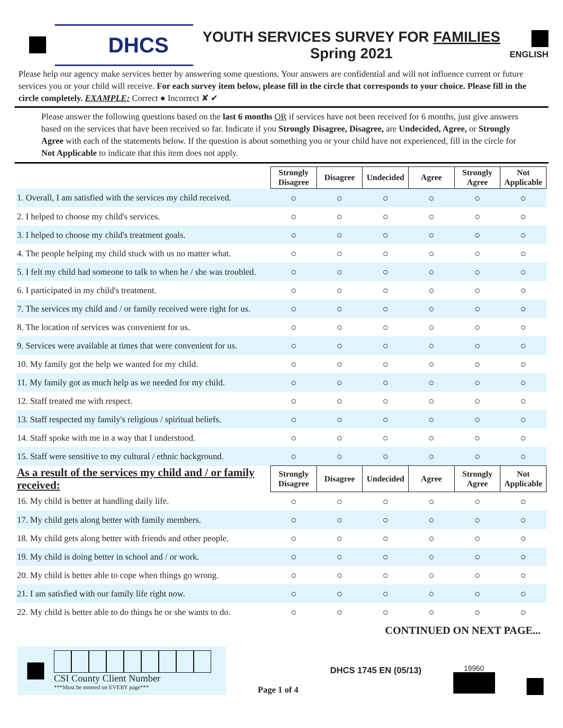DHCS
YOUTH SERVICES SURVEY FOR FAMILIES
Spring 2021
ENGLISH
Please help our agency make services better by answering some questions. Your answers are confidential and will not influence current or future services you or your child will receive. For each survey item below, please fill in the circle that corresponds to your choice. Please fill in the circle completely. EXAMPLE: Correct ● Incorrect ✘ ✔
Please answer the following questions based on the last 6 months OR if services have not been received for 6 months, just give answers based on the services that have been received so far. Indicate if you Strongly Disagree, Disagree, are Undecided, Agree, or Strongly Agree with each of the statements below. If the question is about something you or your child have not experienced, fill in the circle for Not Applicable to indicate that this item does not apply.
| | Strongly Disagree | Disagree | Undecided | Agree | Strongly Agree | Not Applicable |
| 1. Overall, I am satisfied with the services my child received. | ○ | ○ | ○ | ○ | ○ | ○ |
| 2. I helped to choose my child's services. | ○ | ○ | ○ | ○ | ○ | ○ |
| 3. I helped to choose my child's treatment goals. | ○ | ○ | ○ | ○ | ○ | ○ |
| 4. The people helping my child stuck with us no matter what. | ○ | ○ | ○ | ○ | ○ | ○ |
| 5. I felt my child had someone to talk to when he / she was troubled. | ○ | ○ | ○ | ○ | ○ | ○ |
| 6. I participated in my child's treatment. | ○ | ○ | ○ | ○ | ○ | ○ |
| 7. The services my child and / or family received were right for us. | ○ | ○ | ○ | ○ | ○ | ○ |
| 8. The location of services was convenient for us. | ○ | ○ | ○ | ○ | ○ | ○ |
| 9. Services were available at times that were convenient for us. | ○ | ○ | ○ | ○ | ○ | ○ |
| 10. My family got the help we wanted for my child. | ○ | ○ | ○ | ○ | ○ | ○ |
| 11. My family got as much help as we needed for my child. | ○ | ○ | ○ | ○ | ○ | ○ |
| 12. Staff treated me with respect. | ○ | ○ | ○ | ○ | ○ | ○ |
| 13. Staff respected my family's religious / spiritual beliefs. | ○ | ○ | ○ | ○ | ○ | ○ |
| 14. Staff spoke with me in a way that I understood. | ○ | ○ | ○ | ○ | ○ | ○ |
| 15. Staff were sensitive to my cultural / ethnic background. | ○ | ○ | ○ | ○ | ○ | ○ |
| As a result of the services my child and / or family received: | Strongly Disagree | Disagree | Undecided | Agree | Strongly Agree | Not Applicable |
| 16. My child is better at handling daily life. | ○ | ○ | ○ | ○ | ○ | ○ |
| 17. My child gets along better with family members. | ○ | ○ | ○ | ○ | ○ | ○ |
| 18. My child gets along better with friends and other people. | ○ | ○ | ○ | ○ | ○ | ○ |
| 19. My child is doing better in school and / or work. | ○ | ○ | ○ | ○ | ○ | ○ |
| 20. My child is better able to cope when things go wrong. | ○ | ○ | ○ | ○ | ○ | ○ |
| 21. I am satisfied with our family life right now. | ○ | ○ | ○ | ○ | ○ | ○ |
| 22. My child is better able to do things he or she wants to do. | ○ | ○ | ○ | ○ | ○ | ○ |
CONTINUED ON NEXT PAGE...
CSI County Client Number
***Must be entered on EVERY page***
Page 1 of 4
DHCS 1745 EN (05/13)
19960